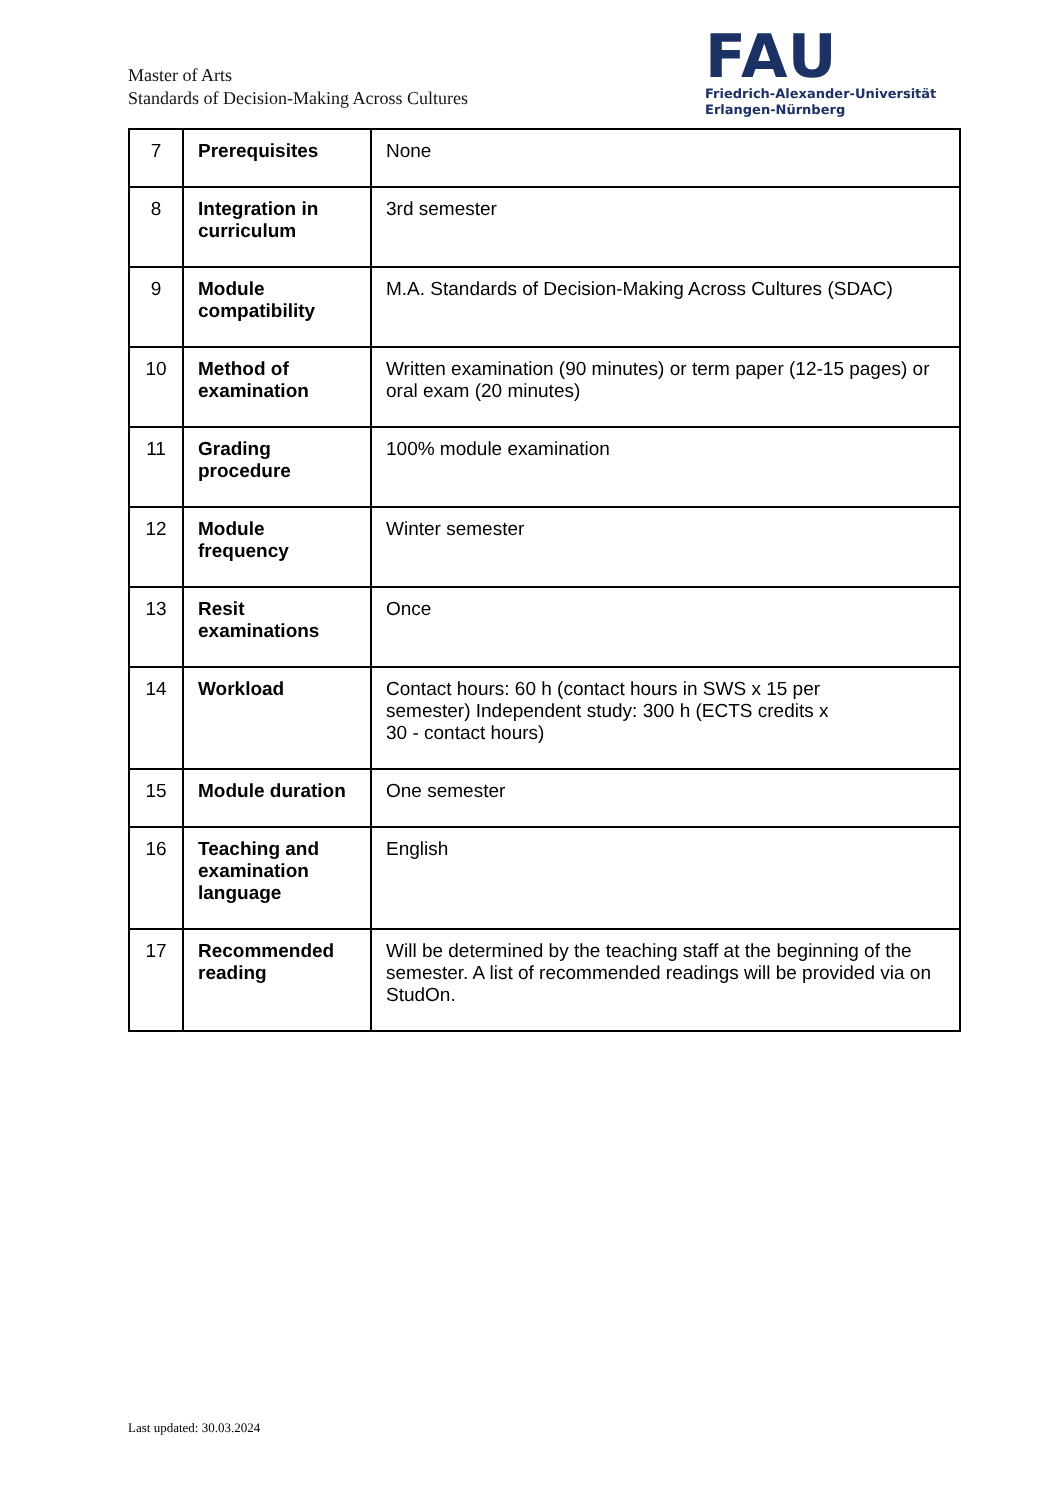Master of Arts
Standards of Decision-Making Across Cultures
FAU
Friedrich-Alexander-Universität
Erlangen-Nürnberg
| 7 | Prerequisites | None |
| 8 | Integration in curriculum | 3rd semester |
| 9 | Module compatibility | M.A. Standards of Decision-Making Across Cultures (SDAC) |
| 10 | Method of examination | Written examination (90 minutes) or term paper (12-15 pages) or oral exam (20 minutes) |
| 11 | Grading procedure | 100% module examination |
| 12 | Module frequency | Winter semester |
| 13 | Resit examinations | Once |
| 14 | Workload | Contact hours: 60 h (contact hours in SWS x 15 per semester) Independent study: 300 h (ECTS credits x 30 - contact hours) |
| 15 | Module duration | One semester |
| 16 | Teaching and examination language | English |
| 17 | Recommended reading | Will be determined by the teaching staff at the beginning of the semester. A list of recommended readings will be provided via on StudOn. |
Last updated: 30.03.2024